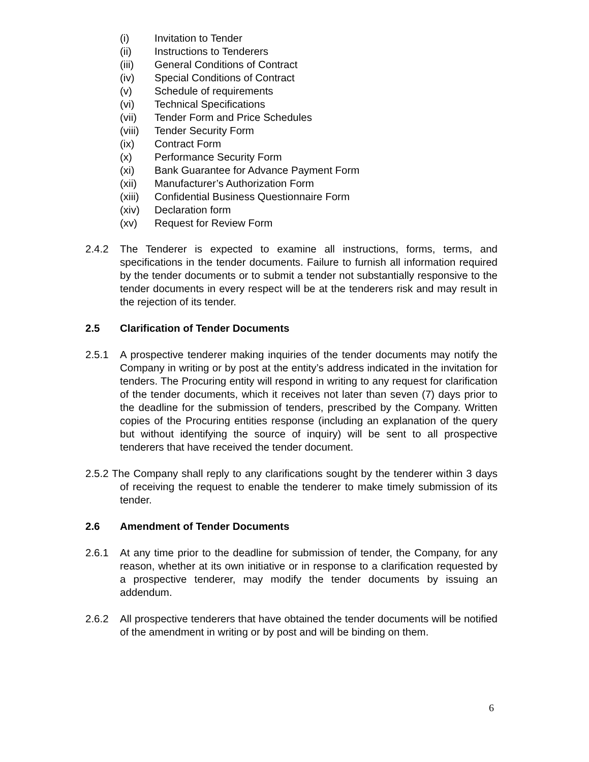(i) Invitation to Tender
(ii) Instructions to Tenderers
(iii) General Conditions of Contract
(iv) Special Conditions of Contract
(v) Schedule of requirements
(vi) Technical Specifications
(vii) Tender Form and Price Schedules
(viii) Tender Security Form
(ix) Contract Form
(x) Performance Security Form
(xi) Bank Guarantee for Advance Payment Form
(xii) Manufacturer’s Authorization Form
(xiii) Confidential Business Questionnaire Form
(xiv) Declaration form
(xv) Request for Review Form
2.4.2 The Tenderer is expected to examine all instructions, forms, terms, and specifications in the tender documents. Failure to furnish all information required by the tender documents or to submit a tender not substantially responsive to the tender documents in every respect will be at the tenderers risk and may result in the rejection of its tender.
2.5 Clarification of Tender Documents
2.5.1 A prospective tenderer making inquiries of the tender documents may notify the Company in writing or by post at the entity’s address indicated in the invitation for tenders. The Procuring entity will respond in writing to any request for clarification of the tender documents, which it receives not later than seven (7) days prior to the deadline for the submission of tenders, prescribed by the Company. Written copies of the Procuring entities response (including an explanation of the query but without identifying the source of inquiry) will be sent to all prospective tenderers that have received the tender document.
2.5.2 The Company shall reply to any clarifications sought by the tenderer within 3 days of receiving the request to enable the tenderer to make timely submission of its tender.
2.6 Amendment of Tender Documents
2.6.1 At any time prior to the deadline for submission of tender, the Company, for any reason, whether at its own initiative or in response to a clarification requested by a prospective tenderer, may modify the tender documents by issuing an addendum.
2.6.2 All prospective tenderers that have obtained the tender documents will be notified of the amendment in writing or by post and will be binding on them.
6